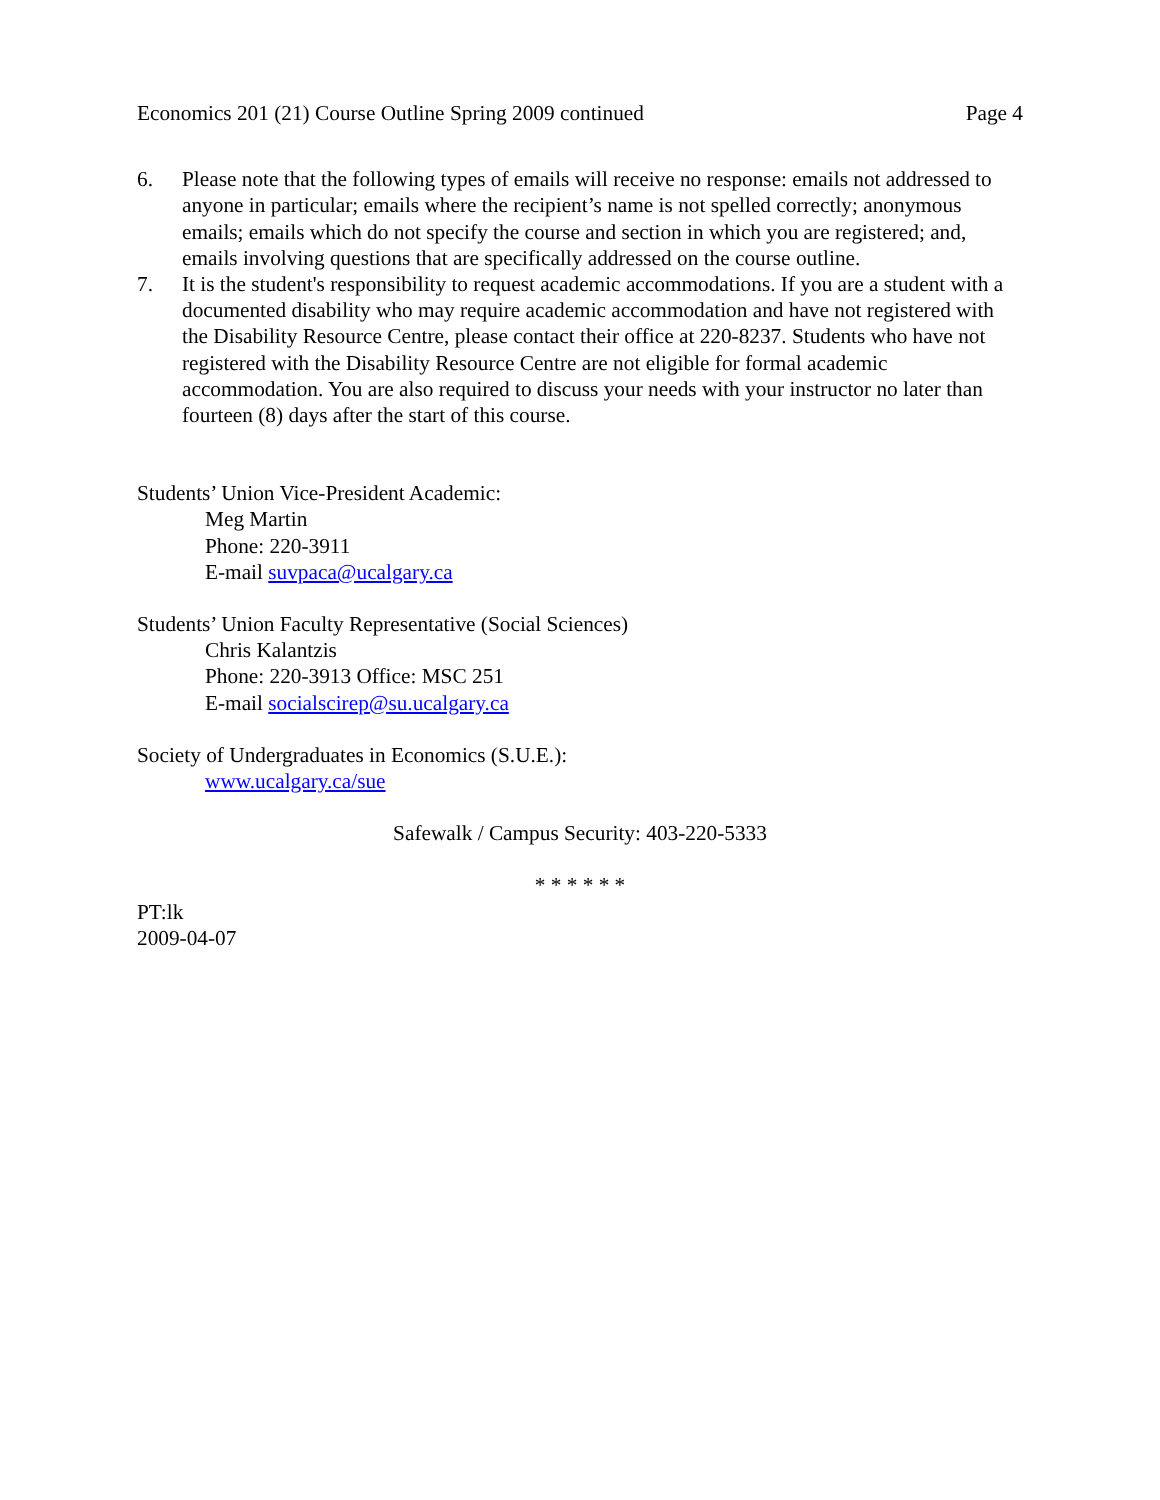Economics 201 (21) Course Outline Spring 2009 continued Page 4
6. Please note that the following types of emails will receive no response: emails not addressed to anyone in particular; emails where the recipient’s name is not spelled correctly; anonymous emails; emails which do not specify the course and section in which you are registered; and, emails involving questions that are specifically addressed on the course outline.
7. It is the student's responsibility to request academic accommodations. If you are a student with a documented disability who may require academic accommodation and have not registered with the Disability Resource Centre, please contact their office at 220-8237. Students who have not registered with the Disability Resource Centre are not eligible for formal academic accommodation. You are also required to discuss your needs with your instructor no later than fourteen (8) days after the start of this course.
Students’ Union Vice-President Academic:
Meg Martin
Phone: 220-3911
E-mail suvpaca@ucalgary.ca
Students’ Union Faculty Representative (Social Sciences)
Chris Kalantzis
Phone: 220-3913 Office: MSC 251
E-mail socialscirep@su.ucalgary.ca
Society of Undergraduates in Economics (S.U.E.):
www.ucalgary.ca/sue
Safewalk / Campus Security: 403-220-5333
* * * * * *
PT:lk
2009-04-07